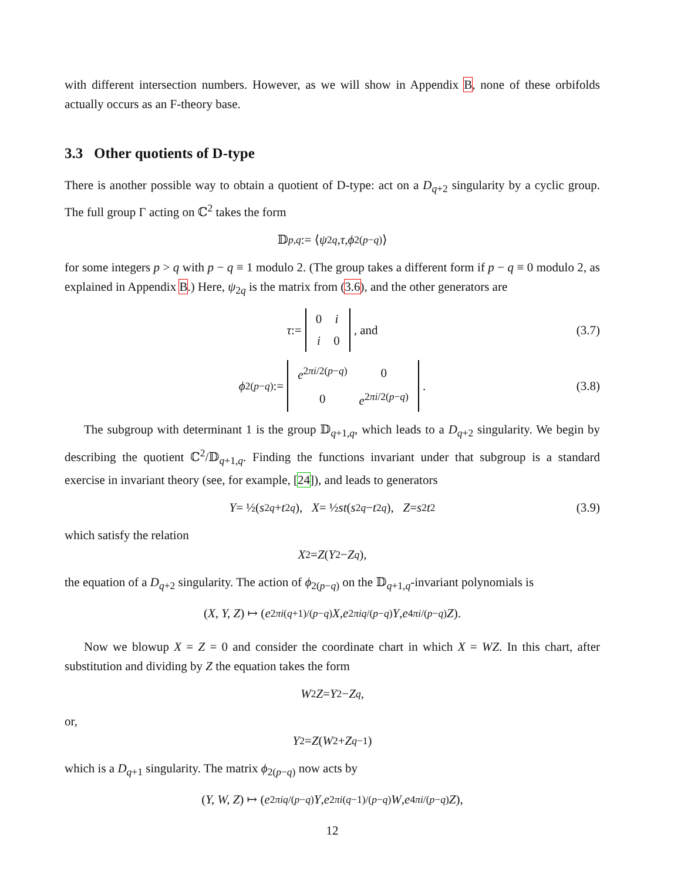with different intersection numbers. However, as we will show in Appendix B, none of these orbifolds actually occurs as an F-theory base.
3.3 Other quotients of D-type
There is another possible way to obtain a quotient of D-type: act on a D<sub>q+2</sub> singularity by a cyclic group. The full group Γ acting on ℂ<sup>2</sup> takes the form
𝔻<sub>p,q</sub> := ⟨ ψ<sub>2q</sub>, τ, ϕ<sub>2(p−q)</sub>⟩
for some integers p > q with p − q ≡ 1 modulo 2. (The group takes a different form if p − q ≡ 0 modulo 2, as explained in Appendix B.) Here, ψ<sub>2q</sub> is the matrix from (3.6), and the other generators are
τ :=
| 0 | i |
| i | 0 |
, and (3.7)
ϕ<sub>2(p−q)</sub> :=
| e<sup>2πi/2(p−q)</sup> | 0 |
| 0 | e<sup>2πi/2(p−q)</sup> |
. (3.8)
The subgroup with determinant 1 is the group 𝔻<sub>q+1,q</sub>, which leads to a D<sub>q+2</sub> singularity. We begin by describing the quotient ℂ<sup>2</sup>/𝔻<sub>q+1,q</sub>. Finding the functions invariant under that subgroup is a standard exercise in invariant theory (see, for example, [24]), and leads to generators
Y = ½(s<sup>2q</sup> + t<sup>2q</sup>), X = ½ st (s<sup>2q</sup> − t<sup>2q</sup>), Z = s<sup>2</sup> t<sup>2</sup> (3.9)
which satisfy the relation
X<sup>2</sup> = Z (Y<sup>2</sup> − Z<sup>q</sup>),
the equation of a D<sub>q+2</sub> singularity. The action of ϕ<sub>2(p−q)</sub> on the 𝔻<sub>q+1,q</sub>-invariant polynomials is
(X, Y, Z) ↦ (e<sup>2πi(q+1)/(p−q)</sup> X, e<sup>2πiq/(p−q)</sup> Y, e<sup>4πi/(p−q)</sup> Z).
Now we blowup X = Z = 0 and consider the coordinate chart in which X = WZ. In this chart, after substitution and dividing by Z the equation takes the form
W<sup>2</sup> Z = Y<sup>2</sup> − Z<sup>q</sup>,
or,
Y<sup>2</sup> = Z (W<sup>2</sup> + Z<sup>q−1</sup>)
which is a D<sub>q+1</sub> singularity. The matrix ϕ<sub>2(p−q)</sub> now acts by
(Y, W, Z) ↦ (e<sup>2πiq/(p−q)</sup> Y, e<sup>2πi(q−1)/(p−q)</sup> W, e<sup>4πi/(p−q)</sup> Z),
12